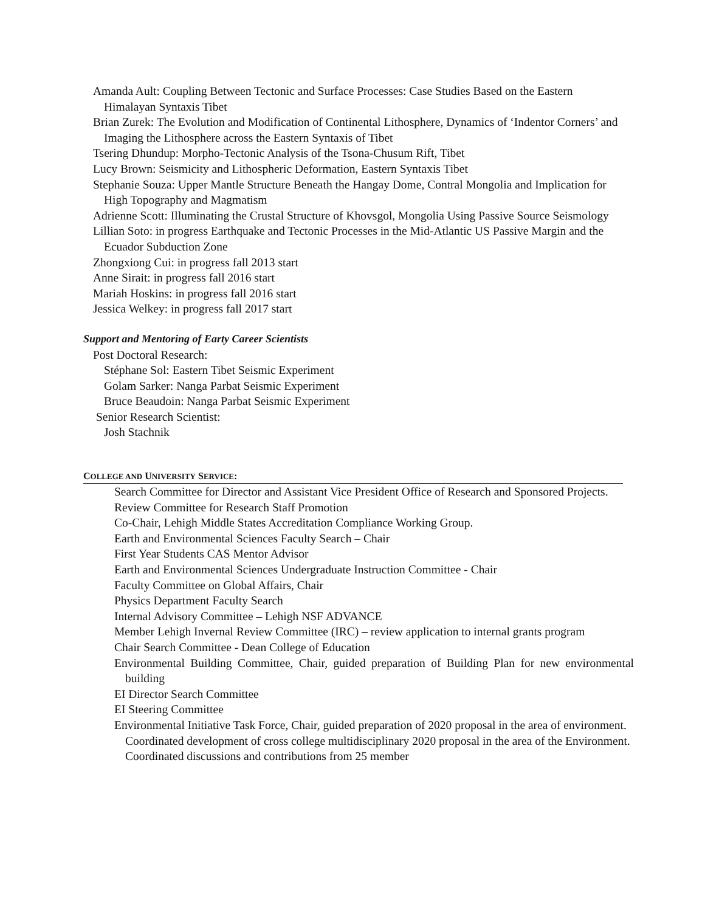Amanda Ault: Coupling Between Tectonic and Surface Processes: Case Studies Based on the Eastern Himalayan Syntaxis Tibet
Brian Zurek: The Evolution and Modification of Continental Lithosphere, Dynamics of ‘Indentor Corners’ and Imaging the Lithosphere across the Eastern Syntaxis of Tibet
Tsering Dhundup: Morpho-Tectonic Analysis of the Tsona-Chusum Rift, Tibet
Lucy Brown: Seismicity and Lithospheric Deformation, Eastern Syntaxis Tibet
Stephanie Souza: Upper Mantle Structure Beneath the Hangay Dome, Contral Mongolia and Implication for High Topography and Magmatism
Adrienne Scott: Illuminating the Crustal Structure of Khovsgol, Mongolia Using Passive Source Seismology
Lillian Soto: in progress Earthquake and Tectonic Processes in the Mid-Atlantic US Passive Margin and the Ecuador Subduction Zone
Zhongxiong Cui: in progress fall 2013 start
Anne Sirait: in progress fall 2016 start
Mariah Hoskins: in progress fall 2016 start
Jessica Welkey: in progress fall 2017 start
Support and Mentoring of Earty Career Scientists
Post Doctoral Research:
Stéphane Sol: Eastern Tibet Seismic Experiment
Golam Sarker: Nanga Parbat Seismic Experiment
Bruce Beaudoin: Nanga Parbat Seismic Experiment
Senior Research Scientist:
Josh Stachnik
COLLEGE AND UNIVERSITY SERVICE:
Search Committee for Director and Assistant Vice President Office of Research and Sponsored Projects.
Review Committee for Research Staff Promotion
Co-Chair, Lehigh Middle States Accreditation Compliance Working Group.
Earth and Environmental Sciences Faculty Search – Chair
First Year Students CAS Mentor Advisor
Earth and Environmental Sciences Undergraduate Instruction Committee - Chair
Faculty Committee on Global Affairs, Chair
Physics Department Faculty Search
Internal Advisory Committee – Lehigh NSF ADVANCE
Member Lehigh Invernal Review Committee (IRC) – review application to internal grants program
Chair Search Committee - Dean College of Education
Environmental Building Committee, Chair, guided preparation of Building Plan for new environmental building
EI Director Search Committee
EI Steering Committee
Environmental Initiative Task Force, Chair, guided preparation of 2020 proposal in the area of environment. Coordinated development of cross college multidisciplinary 2020 proposal in the area of the Environment. Coordinated discussions and contributions from 25 member